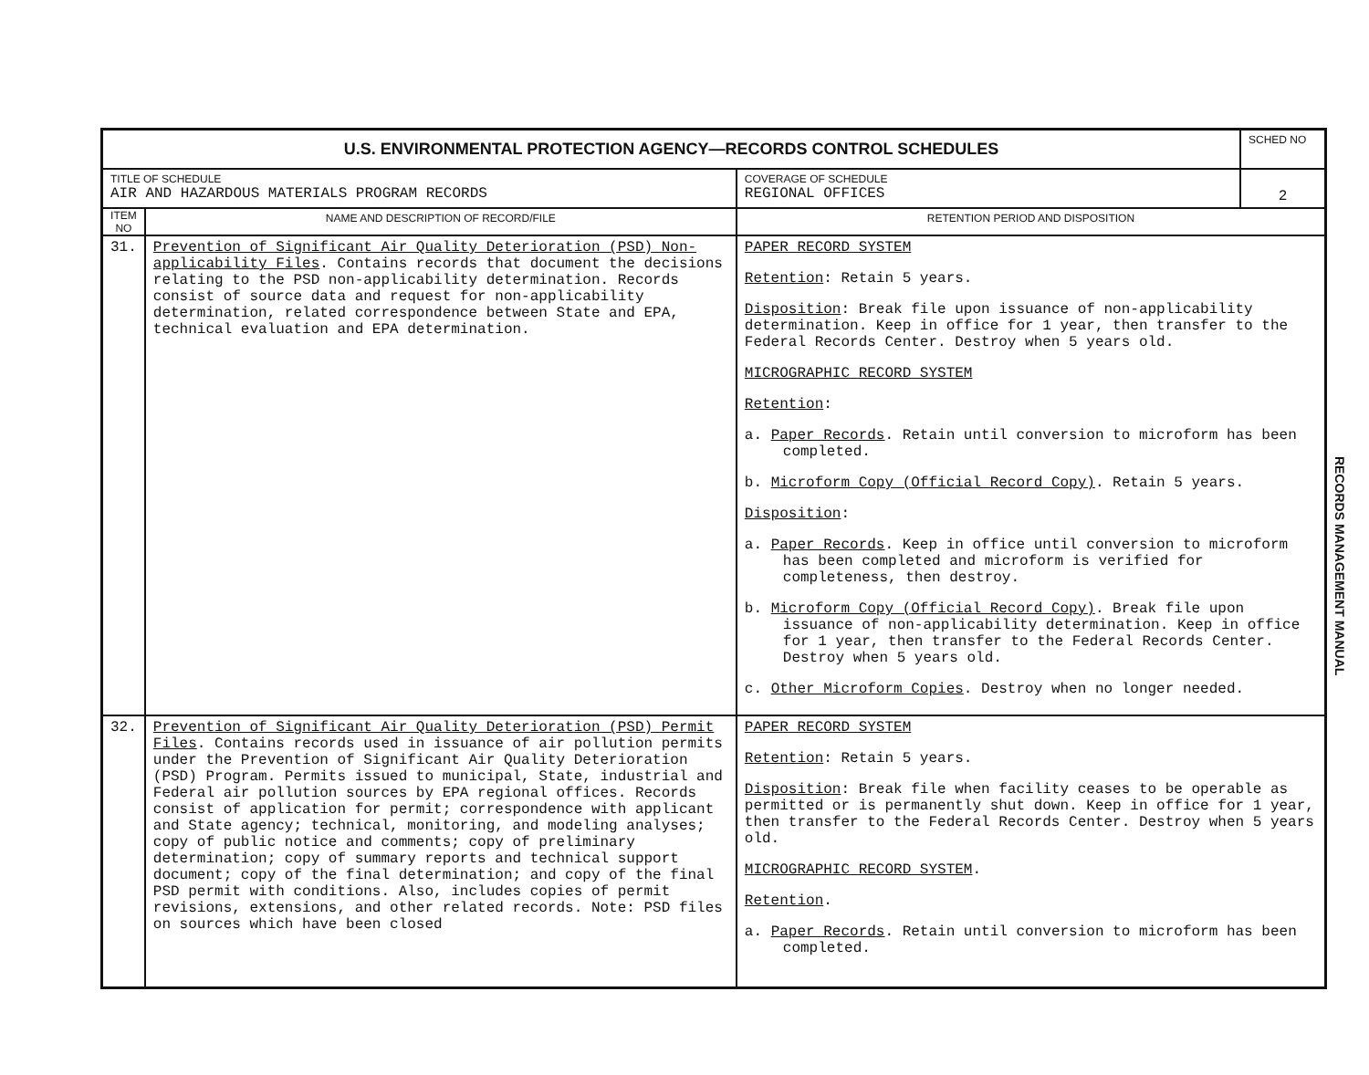| U.S. ENVIRONMENTAL PROTECTION AGENCY—RECORDS CONTROL SCHEDULES | | | SCHED NO |
| TITLE OF SCHEDULE AIR AND HAZARDOUS MATERIALS PROGRAM RECORDS | | COVERAGE OF SCHEDULE REGIONAL OFFICES | 2 |
| ITEM NO | NAME AND DESCRIPTION OF RECORD/FILE | RETENTION PERIOD AND DISPOSITION | |
| 31. | Prevention of Significant Air Quality Deterioration (PSD) Non-applicability Files . Contains records that document the decisions relating to the PSD non-applicability determination. Records consist of source data and request for non-applicability determination, related correspondence between State and EPA, technical evaluation and EPA determination. | PAPER RECORD SYSTEM Retention : Retain 5 years. Disposition : Break file upon issuance of non-applicability determination. Keep in office for 1 year, then transfer to the Federal Records Center. Destroy when 5 years old. MICROGRAPHIC RECORD SYSTEM Retention : a. Paper Records . Retain until conversion to microform has been completed. b. Microform Copy (Official Record Copy) . Retain 5 years. Disposition : a. Paper Records . Keep in office until conversion to microform has been completed and microform is verified for completeness, then destroy. b. Microform Copy (Official Record Copy) . Break file upon issuance of non-applicability determination. Keep in office for 1 year, then transfer to the Federal Records Center. Destroy when 5 years old. c. Other Microform Copies . Destroy when no longer needed. | |
| 32. | Prevention of Significant Air Quality Deterioration (PSD) Permit Files . Contains records used in issuance of air pollution permits under the Prevention of Significant Air Quality Deterioration (PSD) Program. Permits issued to municipal, State, industrial and Federal air pollution sources by EPA regional offices. Records consist of application for permit; correspondence with applicant and State agency; technical, monitoring, and modeling analyses; copy of public notice and comments; copy of preliminary determination; copy of summary reports and technical support document; copy of the final determination; and copy of the final PSD permit with conditions. Also, includes copies of permit revisions, extensions, and other related records. Note: PSD files on sources which have been closed | PAPER RECORD SYSTEM Retention : Retain 5 years. Disposition : Break file when facility ceases to be operable as permitted or is permanently shut down. Keep in office for 1 year, then transfer to the Federal Records Center. Destroy when 5 years old. MICROGRAPHIC RECORD SYSTEM . Retention . a. Paper Records . Retain until conversion to microform has been completed. | |
RECORDS MANAGEMENT MANUAL